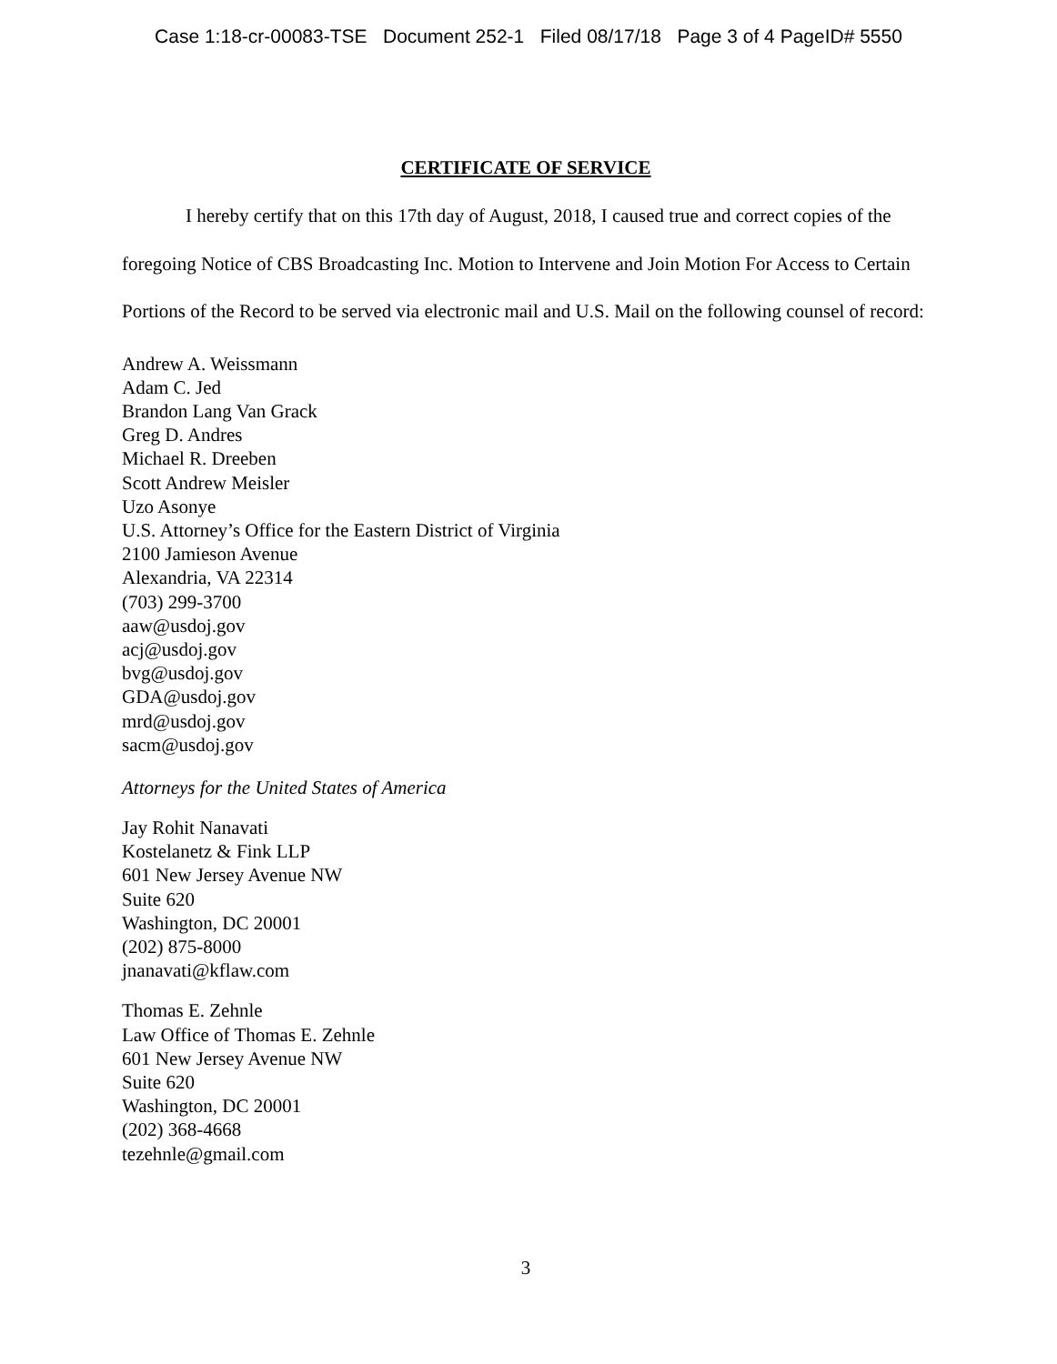Case 1:18-cr-00083-TSE Document 252-1 Filed 08/17/18 Page 3 of 4 PageID# 5550
CERTIFICATE OF SERVICE
I hereby certify that on this 17th day of August, 2018, I caused true and correct copies of the foregoing Notice of CBS Broadcasting Inc. Motion to Intervene and Join Motion For Access to Certain Portions of the Record to be served via electronic mail and U.S. Mail on the following counsel of record:
Andrew A. Weissmann
Adam C. Jed
Brandon Lang Van Grack
Greg D. Andres
Michael R. Dreeben
Scott Andrew Meisler
Uzo Asonye
U.S. Attorney’s Office for the Eastern District of Virginia
2100 Jamieson Avenue
Alexandria, VA 22314
(703) 299-3700
aaw@usdoj.gov
acj@usdoj.gov
bvg@usdoj.gov
GDA@usdoj.gov
mrd@usdoj.gov
sacm@usdoj.gov
Attorneys for the United States of America
Jay Rohit Nanavati
Kostelanetz & Fink LLP
601 New Jersey Avenue NW
Suite 620
Washington, DC 20001
(202) 875-8000
jnanavati@kflaw.com
Thomas E. Zehnle
Law Office of Thomas E. Zehnle
601 New Jersey Avenue NW
Suite 620
Washington, DC 20001
(202) 368-4668
tezehnle@gmail.com
3